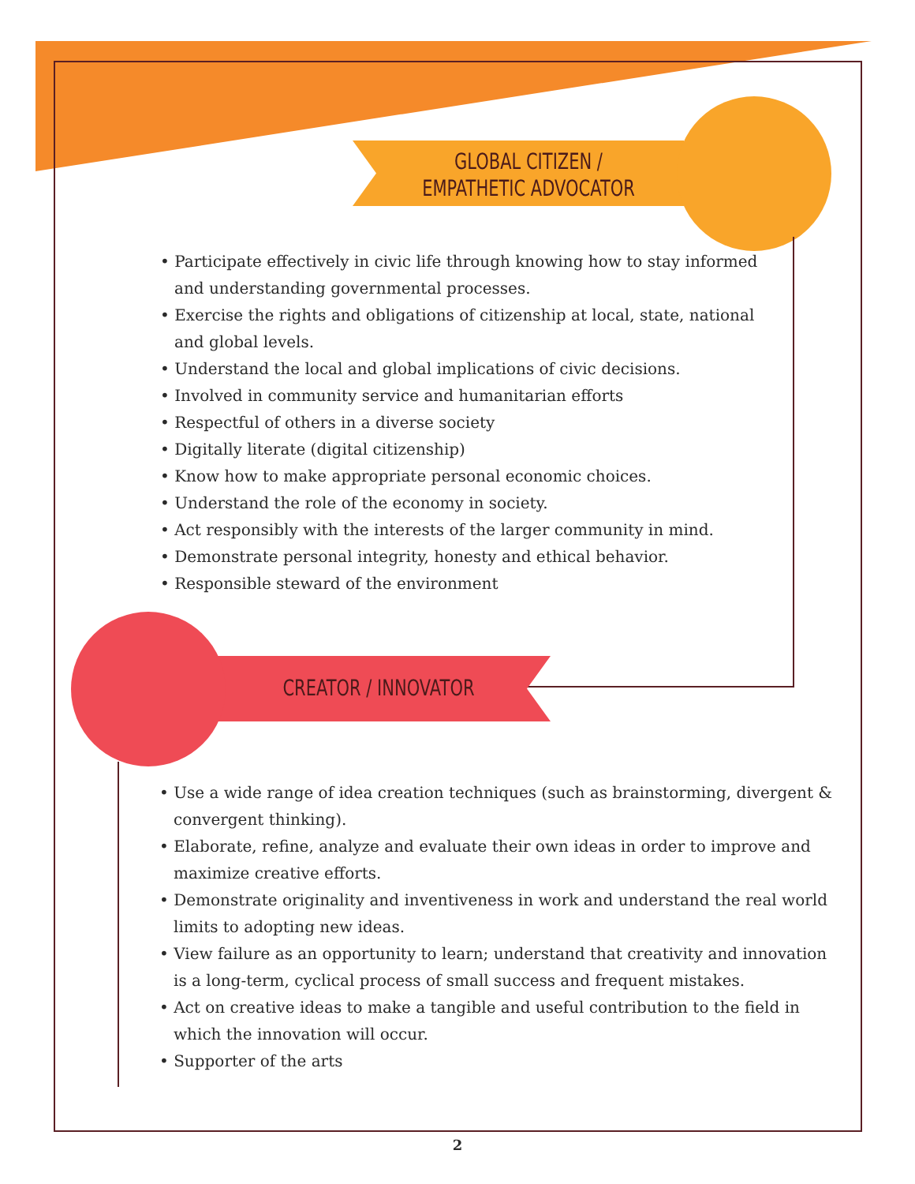GLOBAL CITIZEN /
EMPATHETIC ADVOCATOR
• Participate effectively in civic life through knowing how to stay informed and understanding governmental processes.
• Exercise the rights and obligations of citizenship at local, state, national and global levels.
• Understand the local and global implications of civic decisions.
• Involved in community service and humanitarian efforts
• Respectful of others in a diverse society
• Digitally literate (digital citizenship)
• Know how to make appropriate personal economic choices.
• Understand the role of the economy in society.
• Act responsibly with the interests of the larger community in mind.
• Demonstrate personal integrity, honesty and ethical behavior.
• Responsible steward of the environment
CREATOR / INNOVATOR
• Use a wide range of idea creation techniques (such as brainstorming, divergent & convergent thinking).
• Elaborate, refine, analyze and evaluate their own ideas in order to improve and maximize creative efforts.
• Demonstrate originality and inventiveness in work and understand the real world limits to adopting new ideas.
• View failure as an opportunity to learn; understand that creativity and innovation is a long-term, cyclical process of small success and frequent mistakes.
• Act on creative ideas to make a tangible and useful contribution to the field in which the innovation will occur.
• Supporter of the arts
2